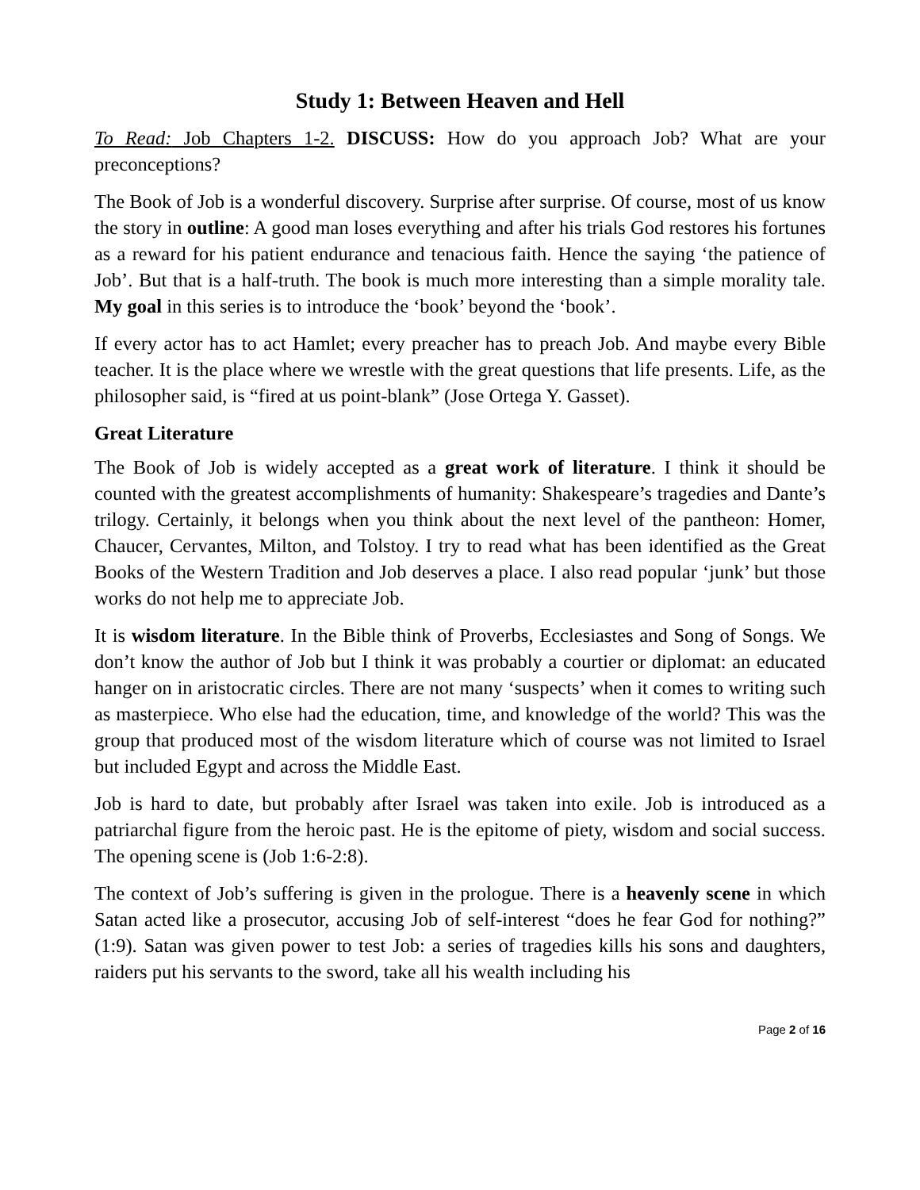Study 1: Between Heaven and Hell
To Read: Job Chapters 1-2. DISCUSS: How do you approach Job? What are your preconceptions?
The Book of Job is a wonderful discovery. Surprise after surprise. Of course, most of us know the story in outline: A good man loses everything and after his trials God restores his fortunes as a reward for his patient endurance and tenacious faith. Hence the saying ‘the patience of Job’. But that is a half-truth. The book is much more interesting than a simple morality tale. My goal in this series is to introduce the ‘book’ beyond the ‘book’.
If every actor has to act Hamlet; every preacher has to preach Job. And maybe every Bible teacher. It is the place where we wrestle with the great questions that life presents. Life, as the philosopher said, is “fired at us point-blank” (Jose Ortega Y. Gasset).
Great Literature
The Book of Job is widely accepted as a great work of literature. I think it should be counted with the greatest accomplishments of humanity: Shakespeare’s tragedies and Dante’s trilogy. Certainly, it belongs when you think about the next level of the pantheon: Homer, Chaucer, Cervantes, Milton, and Tolstoy. I try to read what has been identified as the Great Books of the Western Tradition and Job deserves a place. I also read popular ‘junk’ but those works do not help me to appreciate Job.
It is wisdom literature. In the Bible think of Proverbs, Ecclesiastes and Song of Songs. We don’t know the author of Job but I think it was probably a courtier or diplomat: an educated hanger on in aristocratic circles. There are not many ‘suspects’ when it comes to writing such as masterpiece. Who else had the education, time, and knowledge of the world? This was the group that produced most of the wisdom literature which of course was not limited to Israel but included Egypt and across the Middle East.
Job is hard to date, but probably after Israel was taken into exile. Job is introduced as a patriarchal figure from the heroic past. He is the epitome of piety, wisdom and social success. The opening scene is (Job 1:6-2:8).
The context of Job’s suffering is given in the prologue. There is a heavenly scene in which Satan acted like a prosecutor, accusing Job of self-interest “does he fear God for nothing?” (1:9). Satan was given power to test Job: a series of tragedies kills his sons and daughters, raiders put his servants to the sword, take all his wealth including his
Page 2 of 16